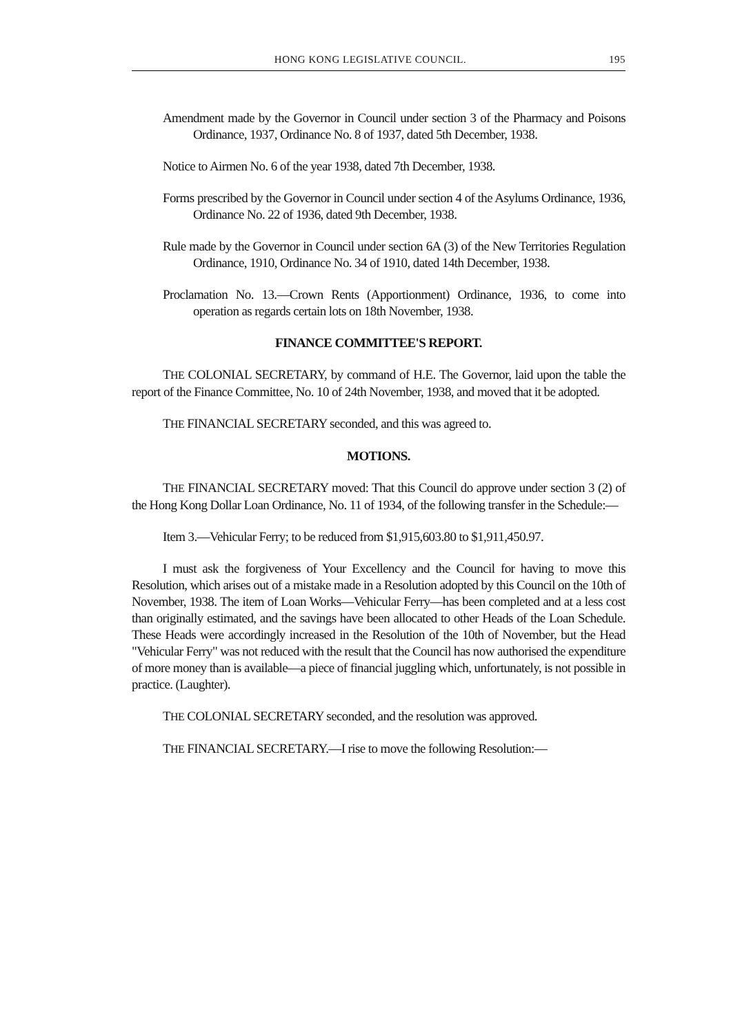HONG KONG LEGISLATIVE COUNCIL. 195
Amendment made by the Governor in Council under section 3 of the Pharmacy and Poisons Ordinance, 1937, Ordinance No. 8 of 1937, dated 5th December, 1938.
Notice to Airmen No. 6 of the year 1938, dated 7th December, 1938.
Forms prescribed by the Governor in Council under section 4 of the Asylums Ordinance, 1936, Ordinance No. 22 of 1936, dated 9th December, 1938.
Rule made by the Governor in Council under section 6A (3) of the New Territories Regulation Ordinance, 1910, Ordinance No. 34 of 1910, dated 14th December, 1938.
Proclamation No. 13.—Crown Rents (Apportionment) Ordinance, 1936, to come into operation as regards certain lots on 18th November, 1938.
FINANCE COMMITTEE'S REPORT.
THE COLONIAL SECRETARY, by command of H.E. The Governor, laid upon the table the report of the Finance Committee, No. 10 of 24th November, 1938, and moved that it be adopted.
THE FINANCIAL SECRETARY seconded, and this was agreed to.
MOTIONS.
THE FINANCIAL SECRETARY moved: That this Council do approve under section 3 (2) of the Hong Kong Dollar Loan Ordinance, No. 11 of 1934, of the following transfer in the Schedule:—
Item 3.—Vehicular Ferry; to be reduced from $1,915,603.80 to $1,911,450.97.
I must ask the forgiveness of Your Excellency and the Council for having to move this Resolution, which arises out of a mistake made in a Resolution adopted by this Council on the 10th of November, 1938. The item of Loan Works—Vehicular Ferry—has been completed and at a less cost than originally estimated, and the savings have been allocated to other Heads of the Loan Schedule. These Heads were accordingly increased in the Resolution of the 10th of November, but the Head "Vehicular Ferry" was not reduced with the result that the Council has now authorised the expenditure of more money than is available—a piece of financial juggling which, unfortunately, is not possible in practice. (Laughter).
THE COLONIAL SECRETARY seconded, and the resolution was approved.
THE FINANCIAL SECRETARY.—I rise to move the following Resolution:—